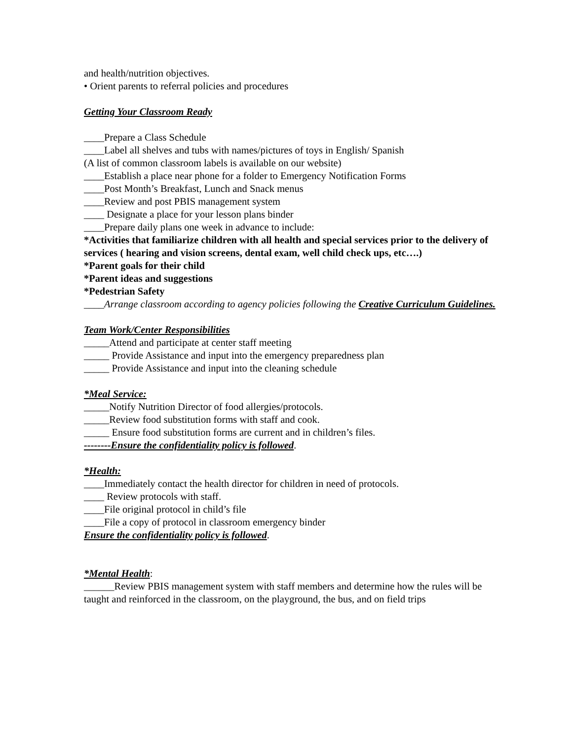and health/nutrition objectives.
• Orient parents to referral policies and procedures
Getting Your Classroom Ready
____Prepare a Class Schedule
____Label all shelves and tubs with names/pictures of toys in English/ Spanish
(A list of common classroom labels is available on our website)
____Establish a place near phone for a folder to Emergency Notification Forms
____Post Month’s Breakfast, Lunch and Snack menus
____Review and post PBIS management system
____ Designate a place for your lesson plans binder
____Prepare daily plans one week in advance to include:
*Activities that familiarize children with all health and special services prior to the delivery of services ( hearing and vision screens, dental exam, well child check ups, etc….)
*Parent goals for their child
*Parent ideas and suggestions
*Pedestrian Safety
____Arrange classroom according to agency policies following the Creative Curriculum Guidelines.
Team Work/Center Responsibilities
_____Attend and participate at center staff meeting
_____ Provide Assistance and input into the emergency preparedness plan
_____ Provide Assistance and input into the cleaning schedule
*Meal Service:
_____Notify Nutrition Director of food allergies/protocols.
_____Review food substitution forms with staff and cook.
_____ Ensure food substitution forms are current and in children’s files.
--------Ensure the confidentiality policy is followed.
*Health:
____Immediately contact the health director for children in need of protocols.
____ Review protocols with staff.
____File original protocol in child’s file
____File a copy of protocol in classroom emergency binder
Ensure the confidentiality policy is followed.
*Mental Health:
______Review PBIS management system with staff members and determine how the rules will be taught and reinforced in the classroom, on the playground, the bus, and on field trips